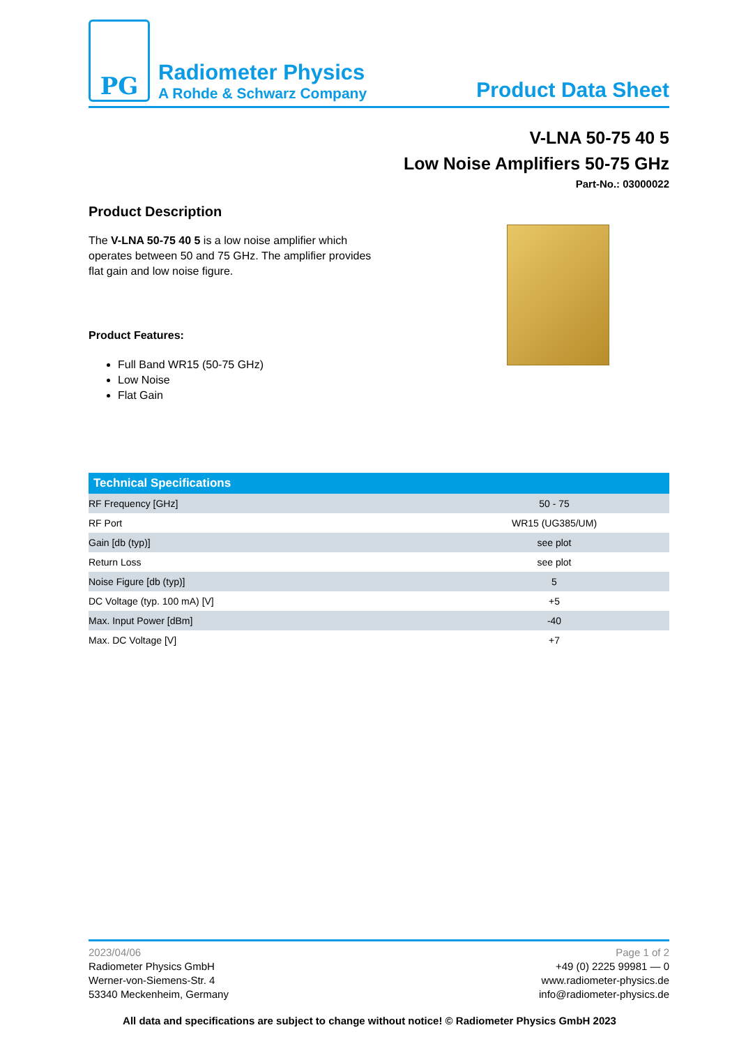PG
Radiometer Physics
A Rohde & Schwarz Company
Product Data Sheet
V-LNA 50-75 40 5
Low Noise Amplifiers 50-75 GHz
Part-No.: 03000022
Product Description
The V-LNA 50-75 40 5 is a low noise amplifier which operates between 50 and 75 GHz. The amplifier provides flat gain and low noise figure.
Product Features:
Full Band WR15 (50-75 GHz)
Low Noise
Flat Gain
| Technical Specifications | |
| --- | --- |
| RF Frequency [GHz] | 50 - 75 |
| RF Port | WR15 (UG385/UM) |
| Gain [db (typ)] | see plot |
| Return Loss | see plot |
| Noise Figure [db (typ)] | 5 |
| DC Voltage (typ. 100 mA) [V] | +5 |
| Max. Input Power [dBm] | -40 |
| Max. DC Voltage [V] | +7 |
2023/04/06
Radiometer Physics GmbH
Werner-von-Siemens-Str. 4
53340 Meckenheim, Germany
Page 1 of 2
+49 (0) 2225 99981 — 0
www.radiometer-physics.de
info@radiometer-physics.de
All data and specifications are subject to change without notice! © Radiometer Physics GmbH 2023